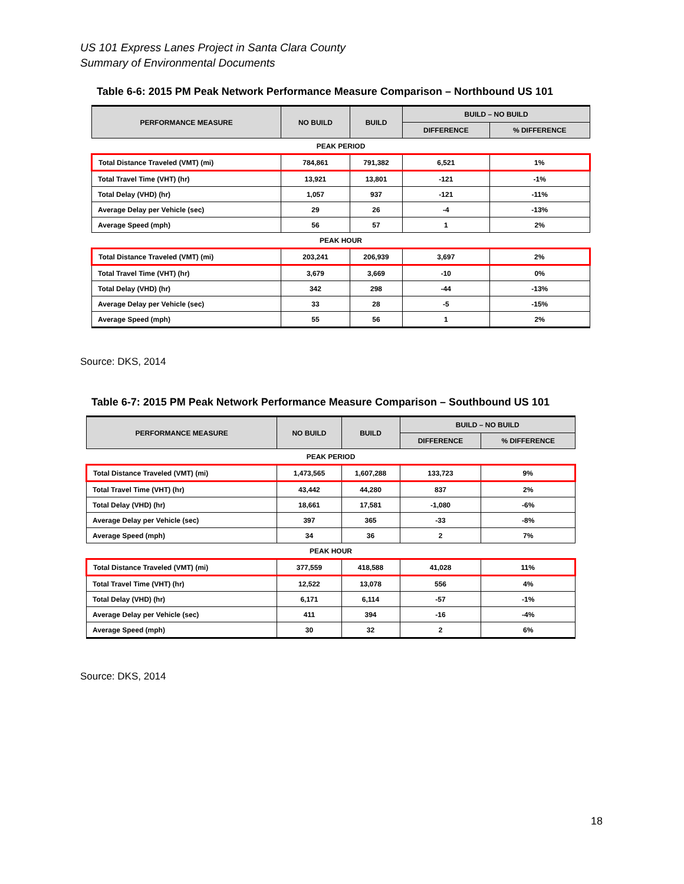US 101 Express Lanes Project in Santa Clara County
Summary of Environmental Documents
Table 6-6: 2015 PM Peak Network Performance Measure Comparison – Northbound US 101
| PERFORMANCE MEASURE | NO BUILD | BUILD | BUILD – NO BUILD | |
| --- | --- | --- | --- | --- |
| | | | DIFFERENCE | % DIFFERENCE |
| PEAK PERIOD | | | | |
| Total Distance Traveled (VMT) (mi) | 784,861 | 791,382 | 6,521 | 1% |
| Total Travel Time (VHT) (hr) | 13,921 | 13,801 | -121 | -1% |
| Total Delay (VHD) (hr) | 1,057 | 937 | -121 | -11% |
| Average Delay per Vehicle (sec) | 29 | 26 | -4 | -13% |
| Average Speed (mph) | 56 | 57 | 1 | 2% |
| PEAK HOUR | | | | |
| Total Distance Traveled (VMT) (mi) | 203,241 | 206,939 | 3,697 | 2% |
| Total Travel Time (VHT) (hr) | 3,679 | 3,669 | -10 | 0% |
| Total Delay (VHD) (hr) | 342 | 298 | -44 | -13% |
| Average Delay per Vehicle (sec) | 33 | 28 | -5 | -15% |
| Average Speed (mph) | 55 | 56 | 1 | 2% |
Source: DKS, 2014
Table 6-7: 2015 PM Peak Network Performance Measure Comparison – Southbound US 101
| PERFORMANCE MEASURE | NO BUILD | BUILD | BUILD – NO BUILD | |
| --- | --- | --- | --- | --- |
| | | | DIFFERENCE | % DIFFERENCE |
| PEAK PERIOD | | | | |
| Total Distance Traveled (VMT) (mi) | 1,473,565 | 1,607,288 | 133,723 | 9% |
| Total Travel Time (VHT) (hr) | 43,442 | 44,280 | 837 | 2% |
| Total Delay (VHD) (hr) | 18,661 | 17,581 | -1,080 | -6% |
| Average Delay per Vehicle (sec) | 397 | 365 | -33 | -8% |
| Average Speed (mph) | 34 | 36 | 2 | 7% |
| PEAK HOUR | | | | |
| Total Distance Traveled (VMT) (mi) | 377,559 | 418,588 | 41,028 | 11% |
| Total Travel Time (VHT) (hr) | 12,522 | 13,078 | 556 | 4% |
| Total Delay (VHD) (hr) | 6,171 | 6,114 | -57 | -1% |
| Average Delay per Vehicle (sec) | 411 | 394 | -16 | -4% |
| Average Speed (mph) | 30 | 32 | 2 | 6% |
Source: DKS, 2014
18